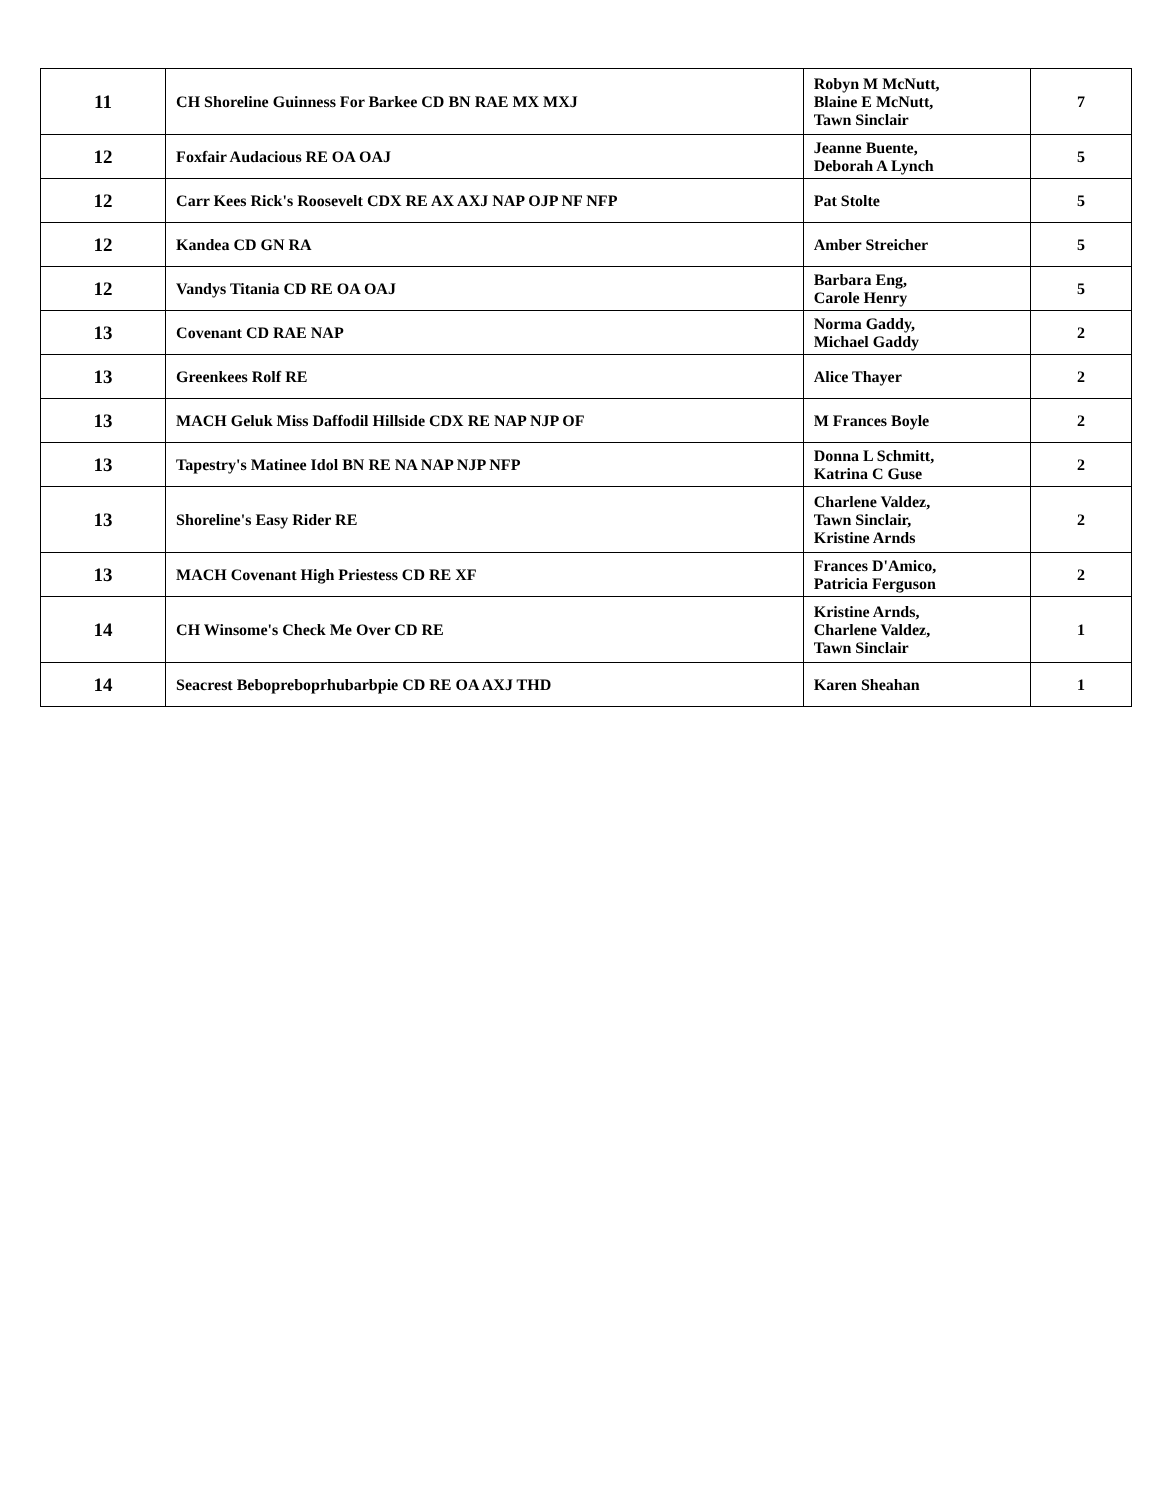| 11 | CH Shoreline Guinness For Barkee CD BN RAE MX MXJ | Robyn M McNutt, Blaine E McNutt, Tawn Sinclair | 7 |
| 12 | Foxfair Audacious RE OA OAJ | Jeanne Buente, Deborah A Lynch | 5 |
| 12 | Carr Kees Rick's Roosevelt CDX RE AX AXJ NAP OJP NF NFP | Pat Stolte | 5 |
| 12 | Kandea CD GN RA | Amber Streicher | 5 |
| 12 | Vandys Titania CD RE OA OAJ | Barbara Eng, Carole Henry | 5 |
| 13 | Covenant CD RAE NAP | Norma Gaddy, Michael Gaddy | 2 |
| 13 | Greenkees Rolf RE | Alice Thayer | 2 |
| 13 | MACH Geluk Miss Daffodil Hillside CDX RE NAP NJP OF | M Frances Boyle | 2 |
| 13 | Tapestry's Matinee Idol BN RE NA NAP NJP NFP | Donna L Schmitt, Katrina C Guse | 2 |
| 13 | Shoreline's Easy Rider RE | Charlene Valdez, Tawn Sinclair, Kristine Arnds | 2 |
| 13 | MACH Covenant High Priestess CD RE XF | Frances D'Amico, Patricia Ferguson | 2 |
| 14 | CH Winsome's Check Me Over CD RE | Kristine Arnds, Charlene Valdez, Tawn Sinclair | 1 |
| 14 | Seacrest Bebopreboprhubarbpie CD RE OA AXJ THD | Karen Sheahan | 1 |